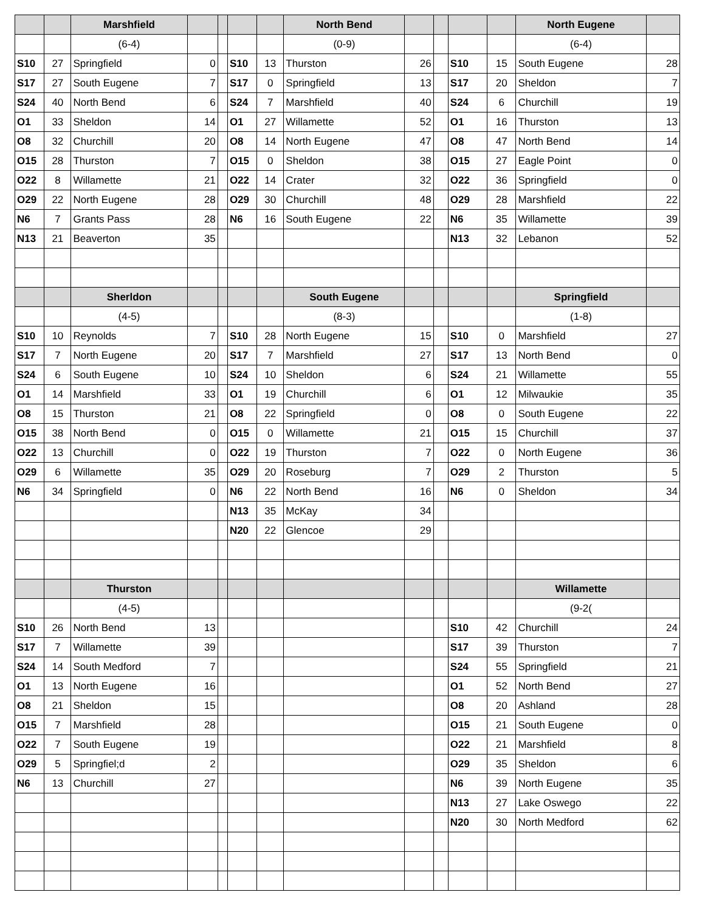| | | Marshfield | | | | | North Bend | | | | | North Eugene | |
| | | (6-4) | | | | | (0-9) | | | | | (6-4) | |
| S10 | 27 | Springfield | 0 | | S10 | 13 | Thurston | 26 | | S10 | 15 | South Eugene | 28 |
| S17 | 27 | South Eugene | 7 | | S17 | 0 | Springfield | 13 | | S17 | 20 | Sheldon | 7 |
| S24 | 40 | North Bend | 6 | | S24 | 7 | Marshfield | 40 | | S24 | 6 | Churchill | 19 |
| O1 | 33 | Sheldon | 14 | | O1 | 27 | Willamette | 52 | | O1 | 16 | Thurston | 13 |
| O8 | 32 | Churchill | 20 | | O8 | 14 | North Eugene | 47 | | O8 | 47 | North Bend | 14 |
| O15 | 28 | Thurston | 7 | | O15 | 0 | Sheldon | 38 | | O15 | 27 | Eagle Point | 0 |
| O22 | 8 | Willamette | 21 | | O22 | 14 | Crater | 32 | | O22 | 36 | Springfield | 0 |
| O29 | 22 | North Eugene | 28 | | O29 | 30 | Churchill | 48 | | O29 | 28 | Marshfield | 22 |
| N6 | 7 | Grants Pass | 28 | | N6 | 16 | South Eugene | 22 | | N6 | 35 | Willamette | 39 |
| N13 | 21 | Beaverton | 35 | | | | | | | N13 | 32 | Lebanon | 52 |
| | | Sherldon | | | | | South Eugene | | | | | Springfield | |
| | | (4-5) | | | | | (8-3) | | | | | (1-8) | |
| S10 | 10 | Reynolds | 7 | | S10 | 28 | North Eugene | 15 | | S10 | 0 | Marshfield | 27 |
| S17 | 7 | North Eugene | 20 | | S17 | 7 | Marshfield | 27 | | S17 | 13 | North Bend | 0 |
| S24 | 6 | South Eugene | 10 | | S24 | 10 | Sheldon | 6 | | S24 | 21 | Willamette | 55 |
| O1 | 14 | Marshfield | 33 | | O1 | 19 | Churchill | 6 | | O1 | 12 | Milwaukie | 35 |
| O8 | 15 | Thurston | 21 | | O8 | 22 | Springfield | 0 | | O8 | 0 | South Eugene | 22 |
| O15 | 38 | North Bend | 0 | | O15 | 0 | Willamette | 21 | | O15 | 15 | Churchill | 37 |
| O22 | 13 | Churchill | 0 | | O22 | 19 | Thurston | 7 | | O22 | 0 | North Eugene | 36 |
| O29 | 6 | Willamette | 35 | | O29 | 20 | Roseburg | 7 | | O29 | 2 | Thurston | 5 |
| N6 | 34 | Springfield | 0 | | N6 | 22 | North Bend | 16 | | N6 | 0 | Sheldon | 34 |
| | | | | | N13 | 35 | McKay | 34 | | | | | |
| | | | | | N20 | 22 | Glencoe | 29 | | | | | |
| | | Thurston | | | | | | | | | | Willamette | |
| | | (4-5) | | | | | | | | | | (9-2( | |
| S10 | 26 | North Bend | 13 | | | | | | | S10 | 42 | Churchill | 24 |
| S17 | 7 | Willamette | 39 | | | | | | | S17 | 39 | Thurston | 7 |
| S24 | 14 | South Medford | 7 | | | | | | | S24 | 55 | Springfield | 21 |
| O1 | 13 | North Eugene | 16 | | | | | | | O1 | 52 | North Bend | 27 |
| O8 | 21 | Sheldon | 15 | | | | | | | O8 | 20 | Ashland | 28 |
| O15 | 7 | Marshfield | 28 | | | | | | | O15 | 21 | South Eugene | 0 |
| O22 | 7 | South Eugene | 19 | | | | | | | O22 | 21 | Marshfield | 8 |
| O29 | 5 | Springfiel;d | 2 | | | | | | | O29 | 35 | Sheldon | 6 |
| N6 | 13 | Churchill | 27 | | | | | | | N6 | 39 | North Eugene | 35 |
| | | | | | | | | | | N13 | 27 | Lake Oswego | 22 |
| | | | | | | | | | | N20 | 30 | North Medford | 62 |